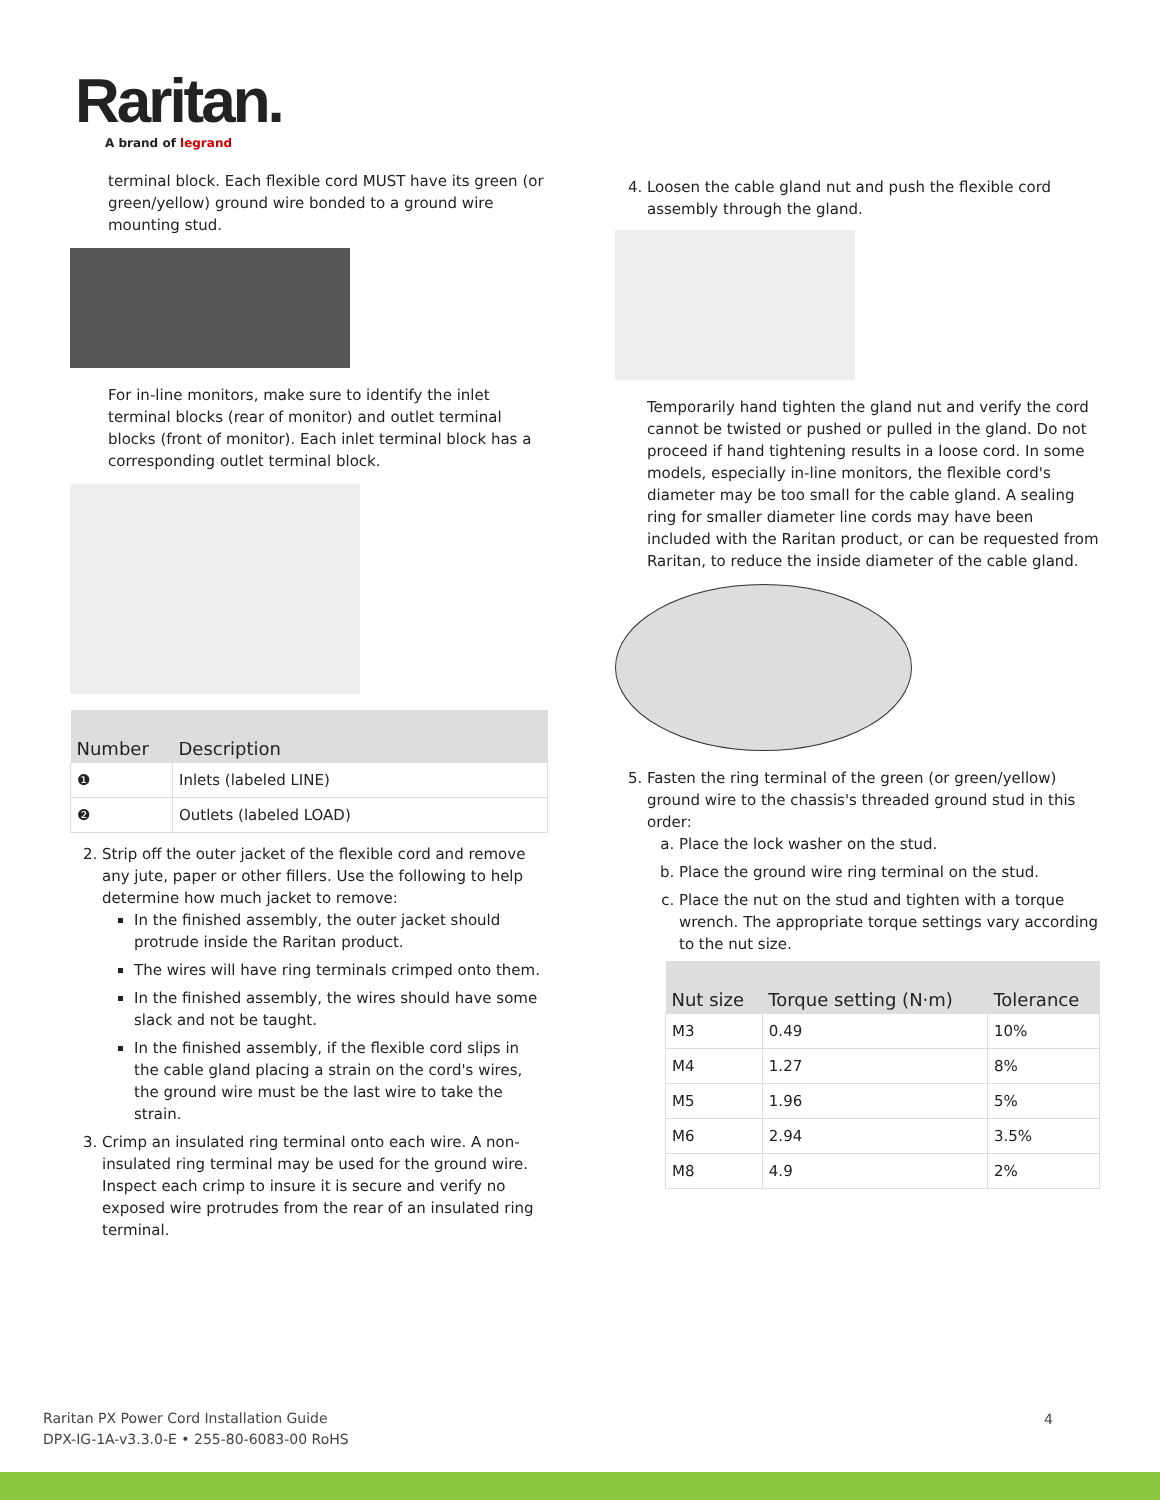Raritan.
A brand of legrand
terminal block. Each flexible cord MUST have its green (or green/yellow) ground wire bonded to a ground wire mounting stud.
For in-line monitors, make sure to identify the inlet terminal blocks (rear of monitor) and outlet terminal blocks (front of monitor). Each inlet terminal block has a corresponding outlet terminal block.
| Number | Description |
| --- | --- |
| ❶ | Inlets (labeled LINE) |
| ❷ | Outlets (labeled LOAD) |
2. Strip off the outer jacket of the flexible cord and remove any jute, paper or other fillers. Use the following to help determine how much jacket to remove:
In the finished assembly, the outer jacket should protrude inside the Raritan product.
The wires will have ring terminals crimped onto them.
In the finished assembly, the wires should have some slack and not be taught.
In the finished assembly, if the flexible cord slips in the cable gland placing a strain on the cord's wires, the ground wire must be the last wire to take the strain.
3. Crimp an insulated ring terminal onto each wire. A non-insulated ring terminal may be used for the ground wire. Inspect each crimp to insure it is secure and verify no exposed wire protrudes from the rear of an insulated ring terminal.
4. Loosen the cable gland nut and push the flexible cord assembly through the gland.
Temporarily hand tighten the gland nut and verify the cord cannot be twisted or pushed or pulled in the gland. Do not proceed if hand tightening results in a loose cord. In some models, especially in-line monitors, the flexible cord's diameter may be too small for the cable gland. A sealing ring for smaller diameter line cords may have been included with the Raritan product, or can be requested from Raritan, to reduce the inside diameter of the cable gland.
5. Fasten the ring terminal of the green (or green/yellow) ground wire to the chassis's threaded ground stud in this order:
a. Place the lock washer on the stud.
b. Place the ground wire ring terminal on the stud.
c. Place the nut on the stud and tighten with a torque wrench. The appropriate torque settings vary according to the nut size.
| Nut size | Torque setting (N·m) | Tolerance |
| --- | --- | --- |
| M3 | 0.49 | 10% |
| M4 | 1.27 | 8% |
| M5 | 1.96 | 5% |
| M6 | 2.94 | 3.5% |
| M8 | 4.9 | 2% |
Raritan PX Power Cord Installation Guide
DPX-IG-1A-v3.3.0-E • 255-80-6083-00 RoHS
4